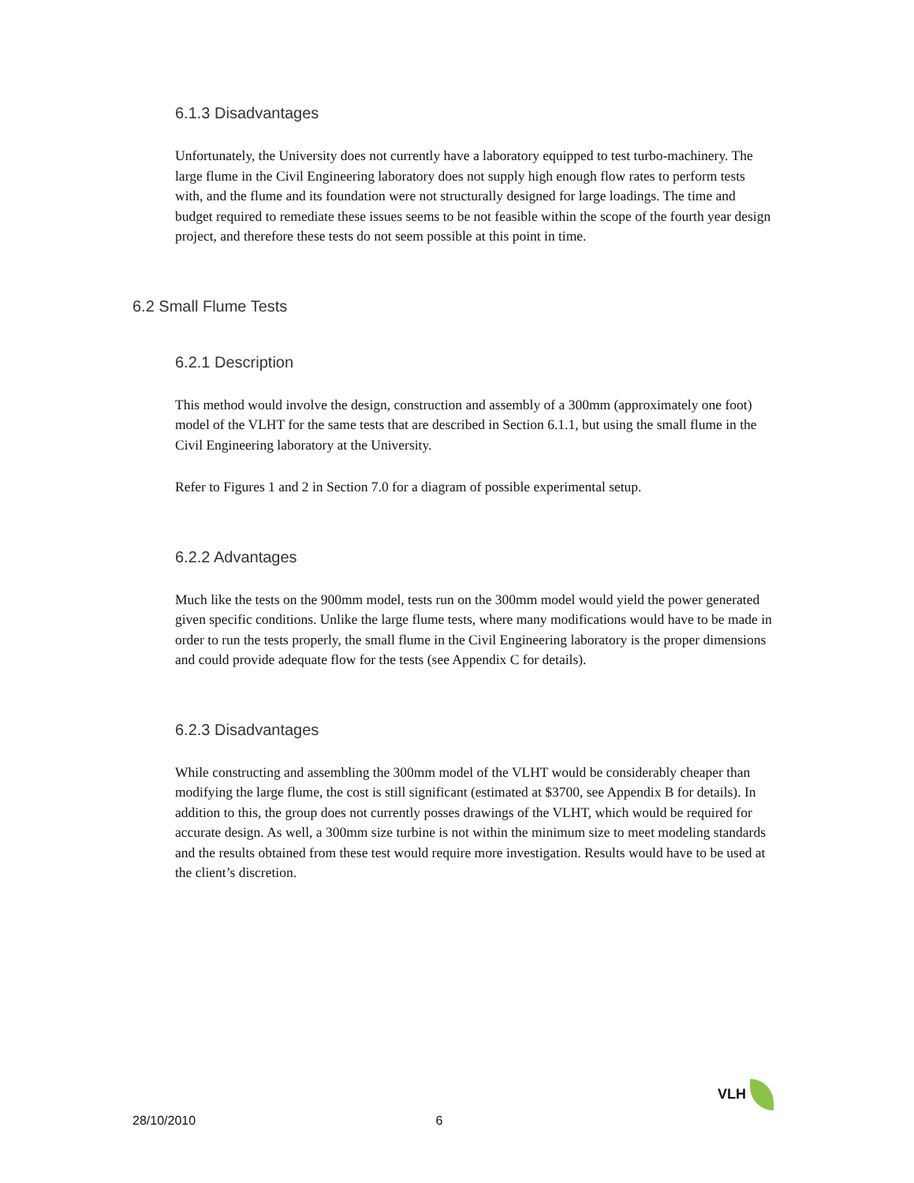6.1.3 Disadvantages
Unfortunately, the University does not currently have a laboratory equipped to test turbo-machinery. The large flume in the Civil Engineering laboratory does not supply high enough flow rates to perform tests with, and the flume and its foundation were not structurally designed for large loadings. The time and budget required to remediate these issues seems to be not feasible within the scope of the fourth year design project, and therefore these tests do not seem possible at this point in time.
6.2 Small Flume Tests
6.2.1 Description
This method would involve the design, construction and assembly of a 300mm (approximately one foot) model of the VLHT for the same tests that are described in Section 6.1.1, but using the small flume in the Civil Engineering laboratory at the University.
Refer to Figures 1 and 2 in Section 7.0 for a diagram of possible experimental setup.
6.2.2 Advantages
Much like the tests on the 900mm model, tests run on the 300mm model would yield the power generated given specific conditions. Unlike the large flume tests, where many modifications would have to be made in order to run the tests properly, the small flume in the Civil Engineering laboratory is the proper dimensions and could provide adequate flow for the tests (see Appendix C for details).
6.2.3 Disadvantages
While constructing and assembling the 300mm model of the VLHT would be considerably cheaper than modifying the large flume, the cost is still significant (estimated at $3700, see Appendix B for details). In addition to this, the group does not currently posses drawings of the VLHT, which would be required for accurate design. As well, a 300mm size turbine is not within the minimum size to meet modeling standards and the results obtained from these test would require more investigation. Results would have to be used at the client’s discretion.
VLH
28/10/2010 6